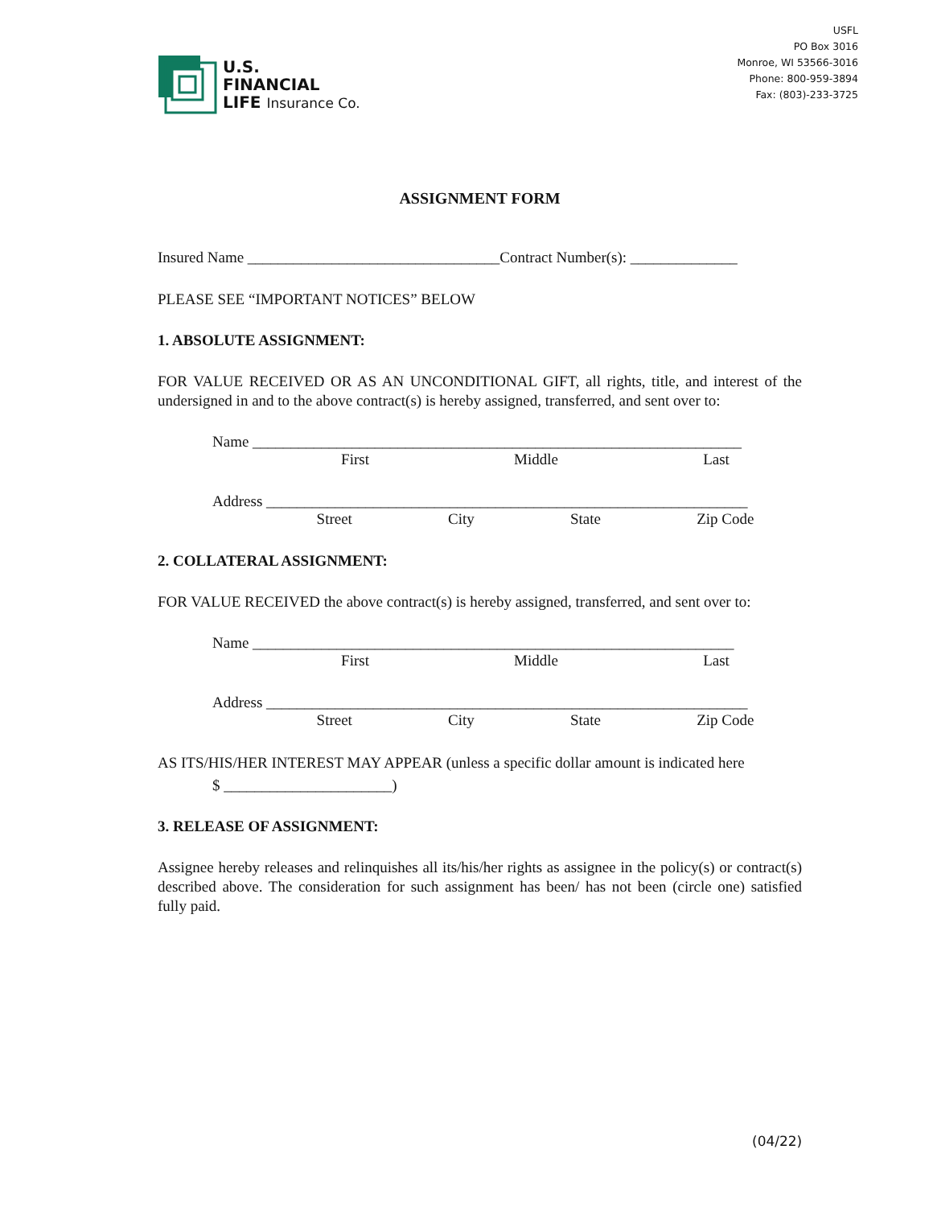U.S.
FINANCIAL
LIFE Insurance Co.
USFL
PO Box 3016
Monroe, WI 53566-3016
Phone: 800-959-3894
Fax: (803)-233-3725
ASSIGNMENT FORM
Insured Name _________________________________Contract Number(s): ______________
PLEASE SEE “IMPORTANT NOTICES” BELOW
1. ABSOLUTE ASSIGNMENT:
FOR VALUE RECEIVED OR AS AN UNCONDITIONAL GIFT, all rights, title, and interest of the undersigned in and to the above contract(s) is hereby assigned, transferred, and sent over to:
Name ________________________________________________________________
First Middle Last
Address _______________________________________________________________
Street City State Zip Code
2. COLLATERAL ASSIGNMENT:
FOR VALUE RECEIVED the above contract(s) is hereby assigned, transferred, and sent over to:
Name _______________________________________________________________
First Middle Last
Address _______________________________________________________________
Street City State Zip Code
AS ITS/HIS/HER INTEREST MAY APPEAR (unless a specific dollar amount is indicated here
$ ______________________)
3. RELEASE OF ASSIGNMENT:
Assignee hereby releases and relinquishes all its/his/her rights as assignee in the policy(s) or contract(s) described above. The consideration for such assignment has been/ has not been (circle one) satisfied fully paid.
(04/22)